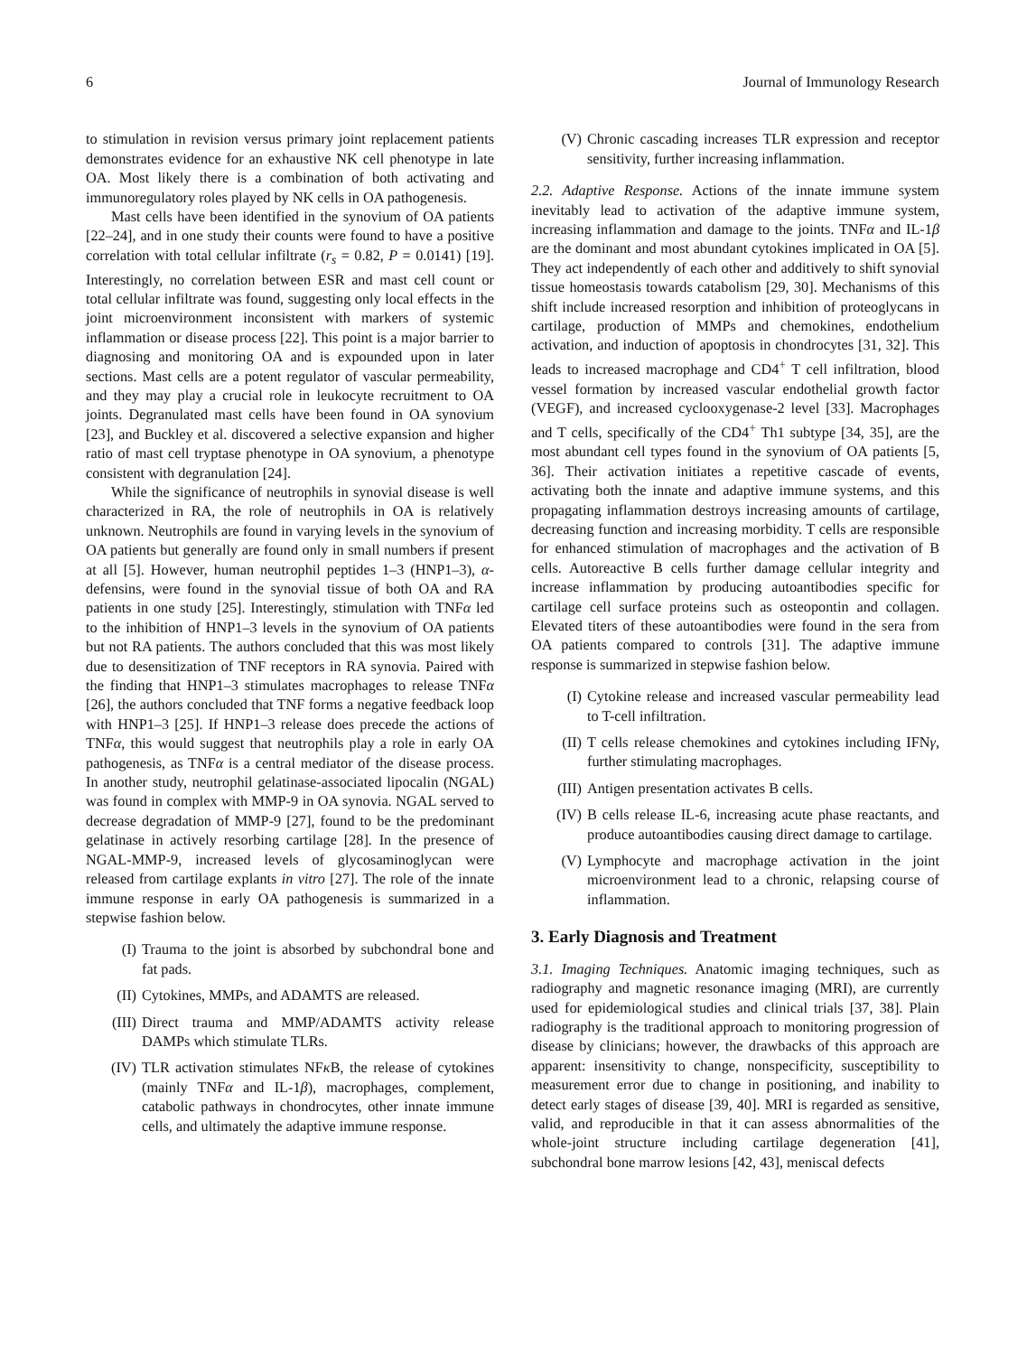6 Journal of Immunology Research
to stimulation in revision versus primary joint replacement patients demonstrates evidence for an exhaustive NK cell phenotype in late OA. Most likely there is a combination of both activating and immunoregulatory roles played by NK cells in OA pathogenesis.
Mast cells have been identified in the synovium of OA patients [22–24], and in one study their counts were found to have a positive correlation with total cellular infiltrate (r<sub>s</sub> = 0.82, P = 0.0141) [19]. Interestingly, no correlation between ESR and mast cell count or total cellular infiltrate was found, suggesting only local effects in the joint microenvironment inconsistent with markers of systemic inflammation or disease process [22]. This point is a major barrier to diagnosing and monitoring OA and is expounded upon in later sections. Mast cells are a potent regulator of vascular permeability, and they may play a crucial role in leukocyte recruitment to OA joints. Degranulated mast cells have been found in OA synovium [23], and Buckley et al. discovered a selective expansion and higher ratio of mast cell tryptase phenotype in OA synovium, a phenotype consistent with degranulation [24].
While the significance of neutrophils in synovial disease is well characterized in RA, the role of neutrophils in OA is relatively unknown. Neutrophils are found in varying levels in the synovium of OA patients but generally are found only in small numbers if present at all [5]. However, human neutrophil peptides 1–3 (HNP1–3), α-defensins, were found in the synovial tissue of both OA and RA patients in one study [25]. Interestingly, stimulation with TNFα led to the inhibition of HNP1–3 levels in the synovium of OA patients but not RA patients. The authors concluded that this was most likely due to desensitization of TNF receptors in RA synovia. Paired with the finding that HNP1–3 stimulates macrophages to release TNFα [26], the authors concluded that TNF forms a negative feedback loop with HNP1–3 [25]. If HNP1–3 release does precede the actions of TNFα, this would suggest that neutrophils play a role in early OA pathogenesis, as TNFα is a central mediator of the disease process. In another study, neutrophil gelatinase-associated lipocalin (NGAL) was found in complex with MMP-9 in OA synovia. NGAL served to decrease degradation of MMP-9 [27], found to be the predominant gelatinase in actively resorbing cartilage [28]. In the presence of NGAL-MMP-9, increased levels of glycosaminoglycan were released from cartilage explants in vitro [27]. The role of the innate immune response in early OA pathogenesis is summarized in a stepwise fashion below.
(I) Trauma to the joint is absorbed by subchondral bone and fat pads.
(II) Cytokines, MMPs, and ADAMTS are released.
(III) Direct trauma and MMP/ADAMTS activity release DAMPs which stimulate TLRs.
(IV) TLR activation stimulates NFκ B, the release of cytokines (mainly TNFα and IL-1β), macrophages, complement, catabolic pathways in chondrocytes, other innate immune cells, and ultimately the adaptive immune response.
(V) Chronic cascading increases TLR expression and receptor sensitivity, further increasing inflammation.
2.2. Adaptive Response. Actions of the innate immune system inevitably lead to activation of the adaptive immune system, increasing inflammation and damage to the joints. TNFα and IL-1β are the dominant and most abundant cytokines implicated in OA [5]. They act independently of each other and additively to shift synovial tissue homeostasis towards catabolism [29, 30]. Mechanisms of this shift include increased resorption and inhibition of proteoglycans in cartilage, production of MMPs and chemokines, endothelium activation, and induction of apoptosis in chondrocytes [31, 32]. This leads to increased macrophage and CD4<sup>+</sup> T cell infiltration, blood vessel formation by increased vascular endothelial growth factor (VEGF), and increased cyclooxygenase-2 level [33]. Macrophages and T cells, specifically of the CD4<sup>+</sup> Th1 subtype [34, 35], are the most abundant cell types found in the synovium of OA patients [5, 36]. Their activation initiates a repetitive cascade of events, activating both the innate and adaptive immune systems, and this propagating inflammation destroys increasing amounts of cartilage, decreasing function and increasing morbidity. T cells are responsible for enhanced stimulation of macrophages and the activation of B cells. Autoreactive B cells further damage cellular integrity and increase inflammation by producing autoantibodies specific for cartilage cell surface proteins such as osteopontin and collagen. Elevated titers of these autoantibodies were found in the sera from OA patients compared to controls [31]. The adaptive immune response is summarized in stepwise fashion below.
(I) Cytokine release and increased vascular permeability lead to T-cell infiltration.
(II) T cells release chemokines and cytokines including IFNγ, further stimulating macrophages.
(III) Antigen presentation activates B cells.
(IV) B cells release IL-6, increasing acute phase reactants, and produce autoantibodies causing direct damage to cartilage.
(V) Lymphocyte and macrophage activation in the joint microenvironment lead to a chronic, relapsing course of inflammation.
3. Early Diagnosis and Treatment
3.1. Imaging Techniques. Anatomic imaging techniques, such as radiography and magnetic resonance imaging (MRI), are currently used for epidemiological studies and clinical trials [37, 38]. Plain radiography is the traditional approach to monitoring progression of disease by clinicians; however, the drawbacks of this approach are apparent: insensitivity to change, nonspecificity, susceptibility to measurement error due to change in positioning, and inability to detect early stages of disease [39, 40]. MRI is regarded as sensitive, valid, and reproducible in that it can assess abnormalities of the whole-joint structure including cartilage degeneration [41], subchondral bone marrow lesions [42, 43], meniscal defects